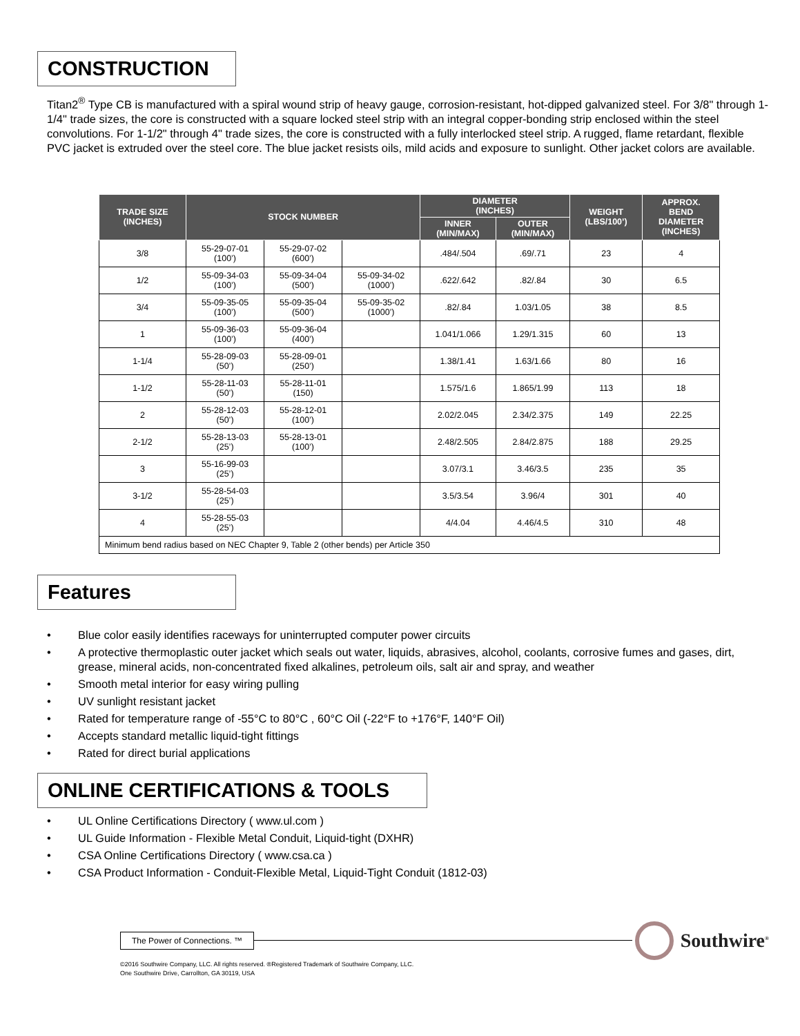CONSTRUCTION
Titan2<sup>®</sup> Type CB is manufactured with a spiral wound strip of heavy gauge, corrosion-resistant, hot-dipped galvanized steel. For 3/8" through 1-1/4" trade sizes, the core is constructed with a square locked steel strip with an integral copper-bonding strip enclosed within the steel convolutions. For 1-1/2" through 4" trade sizes, the core is constructed with a fully interlocked steel strip. A rugged, flame retardant, flexible PVC jacket is extruded over the steel core. The blue jacket resists oils, mild acids and exposure to sunlight. Other jacket colors are available.
| TRADE SIZE (INCHES) | STOCK NUMBER | | | DIAMETER (INCHES) | | WEIGHT (LBS/100’) | APPROX. BEND DIAMETER (INCHES) |
| --- | --- | --- | --- | --- | --- | --- | --- |
| | | | | INNER (MIN/MAX) | OUTER (MIN/MAX) | | |
| 3/8 | 55-29-07-01 (100’) | 55-29-07-02 (600’) | | .484/.504 | .69/.71 | 23 | 4 |
| 1/2 | 55-09-34-03 (100’) | 55-09-34-04 (500’) | 55-09-34-02 (1000’) | .622/.642 | .82/.84 | 30 | 6.5 |
| 3/4 | 55-09-35-05 (100’) | 55-09-35-04 (500’) | 55-09-35-02 (1000’) | .82/.84 | 1.03/1.05 | 38 | 8.5 |
| 1 | 55-09-36-03 (100’) | 55-09-36-04 (400’) | | 1.041/1.066 | 1.29/1.315 | 60 | 13 |
| 1-1/4 | 55-28-09-03 (50’) | 55-28-09-01 (250’) | | 1.38/1.41 | 1.63/1.66 | 80 | 16 |
| 1-1/2 | 55-28-11-03 (50’) | 55-28-11-01 (150) | | 1.575/1.6 | 1.865/1.99 | 113 | 18 |
| 2 | 55-28-12-03 (50’) | 55-28-12-01 (100’) | | 2.02/2.045 | 2.34/2.375 | 149 | 22.25 |
| 2-1/2 | 55-28-13-03 (25’) | 55-28-13-01 (100’) | | 2.48/2.505 | 2.84/2.875 | 188 | 29.25 |
| 3 | 55-16-99-03 (25’) | | | 3.07/3.1 | 3.46/3.5 | 235 | 35 |
| 3-1/2 | 55-28-54-03 (25’) | | | 3.5/3.54 | 3.96/4 | 301 | 40 |
| 4 | 55-28-55-03 (25’) | | | 4/4.04 | 4.46/4.5 | 310 | 48 |
| Minimum bend radius based on NEC Chapter 9, Table 2 (other bends) per Article 350 | | | | | | | |
Features
• Blue color easily identifies raceways for uninterrupted computer power circuits
• A protective thermoplastic outer jacket which seals out water, liquids, abrasives, alcohol, coolants, corrosive fumes and gases, dirt, grease, mineral acids, non-concentrated fixed alkalines, petroleum oils, salt air and spray, and weather
• Smooth metal interior for easy wiring pulling
• UV sunlight resistant jacket
• Rated for temperature range of -55°C to 80°C , 60°C Oil (-22°F to +176°F, 140°F Oil)
• Accepts standard metallic liquid-tight fittings
• Rated for direct burial applications
ONLINE CERTIFICATIONS & TOOLS
• UL Online Certifications Directory ( www.ul.com )
• UL Guide Information - Flexible Metal Conduit, Liquid-tight (DXHR)
• CSA Online Certifications Directory ( www.csa.ca )
• CSA Product Information - Conduit-Flexible Metal, Liquid-Tight Conduit (1812-03)
The Power of Connections. ™
Southwire<sup>®</sup>
©2016 Southwire Company, LLC. All rights reserved. ®Registered Trademark of Southwire Company, LLC.
One Southwire Drive, Carrollton, GA 30119, USA